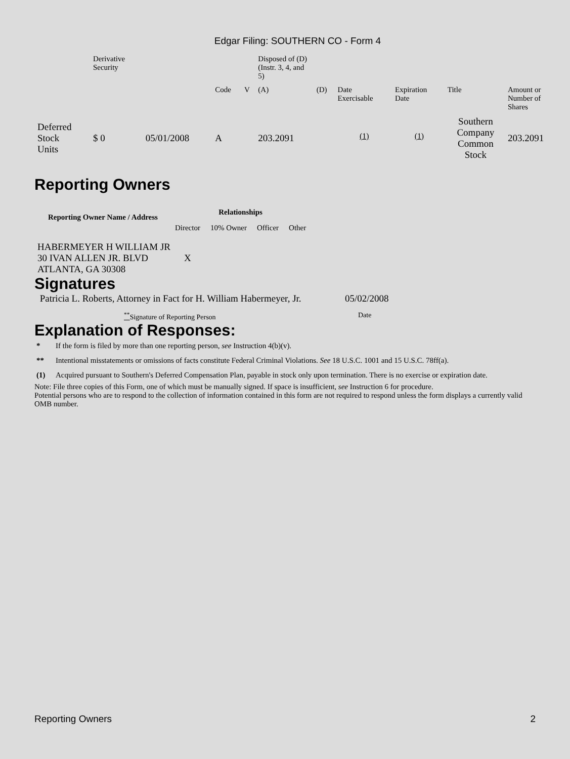Edgar Filing: SOUTHERN CO - Form 4
| | Derivative Security | | | | Disposed of (D) (Instr. 3, 4, and 5) | | | | | | |
| | | | Code | V | (A) | (D) | Date Exercisable | Expiration Date | Title | Amount or Number of Shares | |
| Deferred Stock Units | $ 0 | 05/01/2008 | A | | 203.2091 | | <sup>(1)</sup> | <sup>(1)</sup> | Southern Company Common Stock | 203.2091 | |
Reporting Owners
| Reporting Owner Name / Address | Relationships | | | |
| --- | --- | --- | --- | --- |
| | Director | 10% Owner | Officer | Other |
| HABERMEYER H WILLIAM JR 30 IVAN ALLEN JR. BLVD ATLANTA, GA 30308 | X | | | |
Signatures
| Patricia L. Roberts, Attorney in Fact for H. William Habermeyer, Jr. | 05/02/2008 |
| <sup>**</sup> Signature of Reporting Person | Date |
Explanation of Responses:
| * | If the form is filed by more than one reporting person, see Instruction 4(b)(v). |
| ** | Intentional misstatements or omissions of facts constitute Federal Criminal Violations. See 18 U.S.C. 1001 and 15 U.S.C. 78ff(a). |
| (1) | Acquired pursuant to Southern's Deferred Compensation Plan, payable in stock only upon termination. There is no exercise or expiration date. |
Note: File three copies of this Form, one of which must be manually signed. If space is insufficient, see Instruction 6 for procedure.
Potential persons who are to respond to the collection of information contained in this form are not required to respond unless the form displays a currently valid OMB number.
Reporting Owners 2